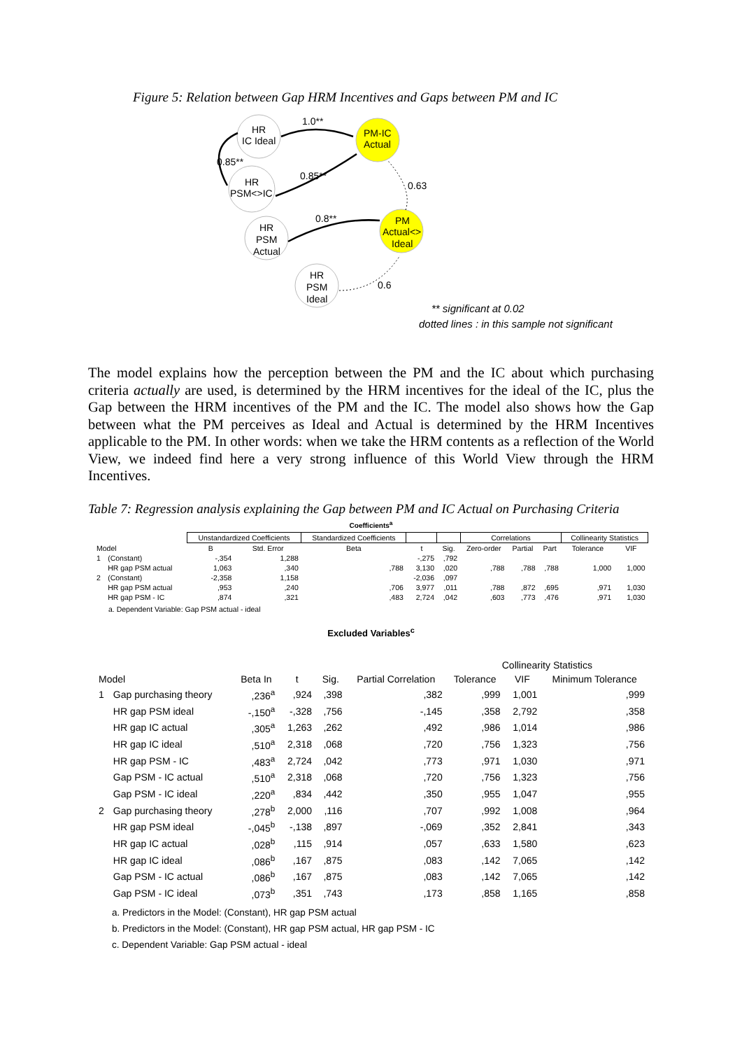Figure 5: Relation between Gap HRM Incentives and Gaps between PM and IC
HR
IC Ideal
HR
PSM<>IC
HR
PSM
Actual
HR
PSM
Ideal
PM-IC
Actual
PM
Actual<>
Ideal
1.0**
0.85**
0.85**
0.63
0.8**
0.6
** significant at 0.02
dotted lines : in this sample not significant
The model explains how the perception between the PM and the IC about which purchasing criteria actually are used, is determined by the HRM incentives for the ideal of the IC, plus the Gap between the HRM incentives of the PM and the IC. The model also shows how the Gap between what the PM perceives as Ideal and Actual is determined by the HRM Incentives applicable to the PM. In other words: when we take the HRM contents as a reflection of the World View, we indeed find here a very strong influence of this World View through the HRM Incentives.
Table 7: Regression analysis explaining the Gap between PM and IC Actual on Purchasing Criteria
Coefficients<sup>a</sup>
| | | Unstandardized Coefficients | | Standardized Coefficients | | | Correlations | | | Collinearity Statistics | |
| --- | --- | --- | --- | --- | --- | --- | --- | --- | --- | --- | --- |
| Model | | B | Std. Error | Beta | t | Sig. | Zero-order | Partial | Part | Tolerance | VIF |
| 1 | (Constant) | -,354 | 1,288 | | -,275 | ,792 | | | | | |
| | HR gap PSM actual | 1,063 | ,340 | ,788 | 3,130 | ,020 | ,788 | ,788 | ,788 | 1,000 | 1,000 |
| 2 | (Constant) | -2,358 | 1,158 | | -2,036 | ,097 | | | | | |
| | HR gap PSM actual | ,953 | ,240 | ,706 | 3,977 | ,011 | ,788 | ,872 | ,695 | ,971 | 1,030 |
| | HR gap PSM - IC | ,874 | ,321 | ,483 | 2,724 | ,042 | ,603 | ,773 | ,476 | ,971 | 1,030 |
a. Dependent Variable: Gap PSM actual - ideal
Excluded Variables<sup>c</sup>
| Model | | Beta In | t | Sig. | Partial Correlation | Collinearity Statistics | | |
| --- | --- | --- | --- | --- | --- | --- | --- | --- |
| | | | | | | Tolerance | VIF | Minimum Tolerance |
| 1 | Gap purchasing theory | ,236<sup>a</sup> | ,924 | ,398 | ,382 | ,999 | 1,001 | ,999 |
| | HR gap PSM ideal | -,150<sup>a</sup> | -,328 | ,756 | -,145 | ,358 | 2,792 | ,358 |
| | HR gap IC actual | ,305<sup>a</sup> | 1,263 | ,262 | ,492 | ,986 | 1,014 | ,986 |
| | HR gap IC ideal | ,510<sup>a</sup> | 2,318 | ,068 | ,720 | ,756 | 1,323 | ,756 |
| | HR gap PSM - IC | ,483<sup>a</sup> | 2,724 | ,042 | ,773 | ,971 | 1,030 | ,971 |
| | Gap PSM - IC actual | ,510<sup>a</sup> | 2,318 | ,068 | ,720 | ,756 | 1,323 | ,756 |
| | Gap PSM - IC ideal | ,220<sup>a</sup> | ,834 | ,442 | ,350 | ,955 | 1,047 | ,955 |
| 2 | Gap purchasing theory | ,278<sup>b</sup> | 2,000 | ,116 | ,707 | ,992 | 1,008 | ,964 |
| | HR gap PSM ideal | -,045<sup>b</sup> | -,138 | ,897 | -,069 | ,352 | 2,841 | ,343 |
| | HR gap IC actual | ,028<sup>b</sup> | ,115 | ,914 | ,057 | ,633 | 1,580 | ,623 |
| | HR gap IC ideal | ,086<sup>b</sup> | ,167 | ,875 | ,083 | ,142 | 7,065 | ,142 |
| | Gap PSM - IC actual | ,086<sup>b</sup> | ,167 | ,875 | ,083 | ,142 | 7,065 | ,142 |
| | Gap PSM - IC ideal | ,073<sup>b</sup> | ,351 | ,743 | ,173 | ,858 | 1,165 | ,858 |
a. Predictors in the Model: (Constant), HR gap PSM actual
b. Predictors in the Model: (Constant), HR gap PSM actual, HR gap PSM - IC
c. Dependent Variable: Gap PSM actual - ideal